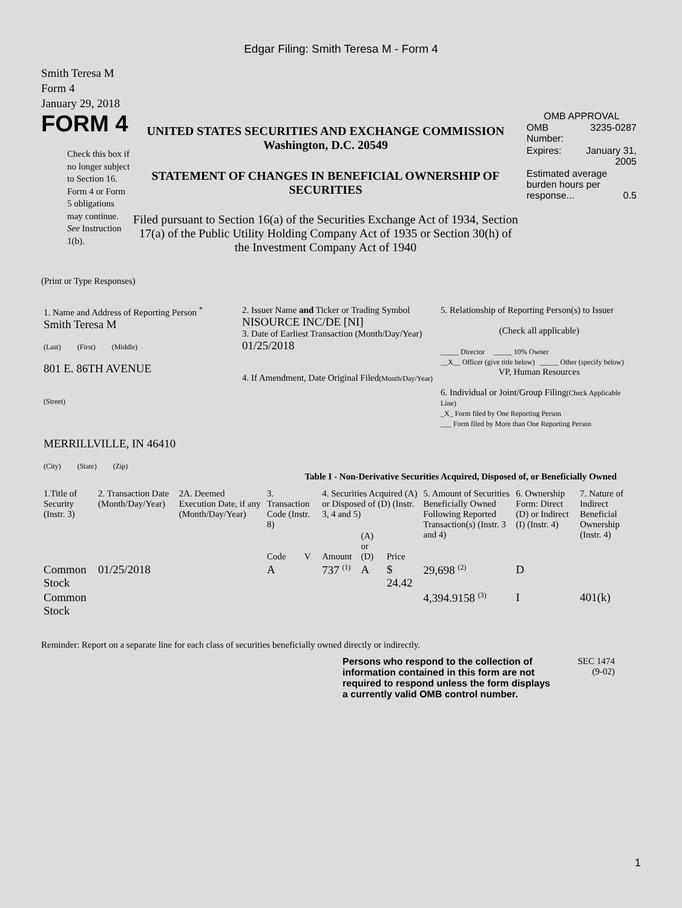Edgar Filing: Smith Teresa M - Form 4
Smith Teresa M
Form 4
January 29, 2018
FORM 4
Check this box if no longer subject to Section 16. Form 4 or Form 5 obligations may continue. See Instruction 1(b).
UNITED STATES SECURITIES AND EXCHANGE COMMISSION
Washington, D.C. 20549
STATEMENT OF CHANGES IN BENEFICIAL OWNERSHIP OF SECURITIES
Filed pursuant to Section 16(a) of the Securities Exchange Act of 1934, Section 17(a) of the Public Utility Holding Company Act of 1935 or Section 30(h) of the Investment Company Act of 1940
OMB APPROVAL
| OMB Number: | 3235-0287 |
| Expires: | January 31, 2005 |
| Estimated average burden hours per response... 0.5 | |
(Print or Type Responses)
| 1. Name and Address of Reporting Person <sup>*</sup> Smith Teresa M (Last) (First) (Middle) 801 E. 86TH AVENUE (Street) MERRILLVILLE, IN 46410 (City) (State) (Zip) | 2. Issuer Name and Ticker or Trading Symbol NISOURCE INC/DE [NI] 3. Date of Earliest Transaction (Month/Day/Year) 01/25/2018 4. If Amendment, Date Original Filed (Month/Day/Year) | 5. Relationship of Reporting Person(s) to Issuer (Check all applicable) _____ Director _____ 10% Owner __X__ Officer (give title below) _____ Other (specify below) VP, Human Resources 6. Individual or Joint/Group Filing (Check Applicable Line) _X_ Form filed by One Reporting Person ___ Form filed by More than One Reporting Person |
Table I - Non-Derivative Securities Acquired, Disposed of, or Beneficially Owned
| 1.Title of Security (Instr. 3) | 2. Transaction Date (Month/Day/Year) | 2A. Deemed Execution Date, if any (Month/Day/Year) | 3. Transaction Code (Instr. 8) | | 4. Securities Acquired (A) or Disposed of (D) (Instr. 3, 4 and 5) | | | 5. Amount of Securities Beneficially Owned Following Reported Transaction(s) (Instr. 3 and 4) | 6. Ownership Form: Direct (D) or Indirect (I) (Instr. 4) | 7. Nature of Indirect Beneficial Ownership (Instr. 4) |
| --- | --- | --- | --- | --- | --- | --- | --- | --- | --- | --- |
| | | | Code | V | Amount | (A) or (D) | Price | | | |
| Common Stock | 01/25/2018 | | A | | 737 <sup>(1)</sup> | A | $ 24.42 | 29,698 <sup>(2)</sup> | D | |
| Common Stock | | | | | | | | 4,394.9158 <sup>(3)</sup> | I | 401(k) |
Reminder: Report on a separate line for each class of securities beneficially owned directly or indirectly.
Persons who respond to the collection of information contained in this form are not required to respond unless the form displays a currently valid OMB control number.
SEC 1474
(9-02)
1